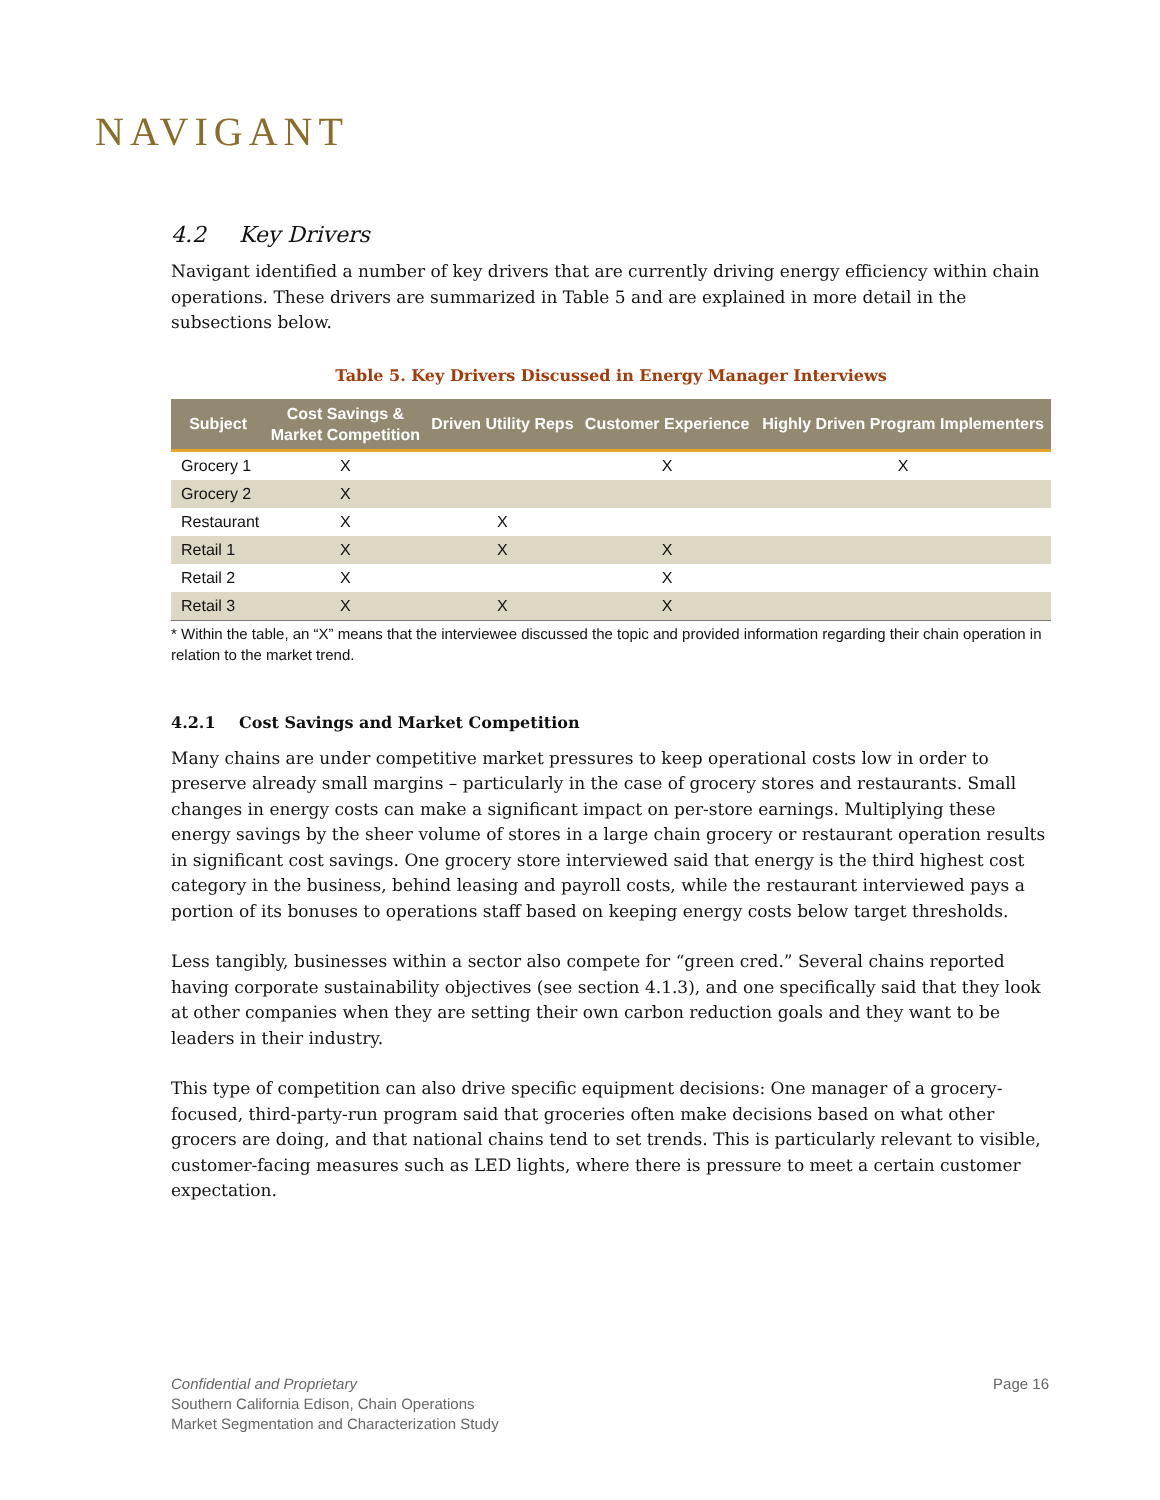NAVIGANT
4.2 Key Drivers
Navigant identified a number of key drivers that are currently driving energy efficiency within chain operations. These drivers are summarized in Table 5 and are explained in more detail in the subsections below.
Table 5. Key Drivers Discussed in Energy Manager Interviews
| Subject | Cost Savings & Market Competition | Driven Utility Reps | Customer Experience | Highly Driven Program Implementers |
| --- | --- | --- | --- | --- |
| Grocery 1 | X | | X | X |
| Grocery 2 | X | | | |
| Restaurant | X | X | | |
| Retail 1 | X | X | X | |
| Retail 2 | X | | X | |
| Retail 3 | X | X | X | |
* Within the table, an “X” means that the interviewee discussed the topic and provided information regarding their chain operation in relation to the market trend.
4.2.1 Cost Savings and Market Competition
Many chains are under competitive market pressures to keep operational costs low in order to preserve already small margins – particularly in the case of grocery stores and restaurants. Small changes in energy costs can make a significant impact on per-store earnings. Multiplying these energy savings by the sheer volume of stores in a large chain grocery or restaurant operation results in significant cost savings. One grocery store interviewed said that energy is the third highest cost category in the business, behind leasing and payroll costs, while the restaurant interviewed pays a portion of its bonuses to operations staff based on keeping energy costs below target thresholds.
Less tangibly, businesses within a sector also compete for “green cred.” Several chains reported having corporate sustainability objectives (see section 4.1.3), and one specifically said that they look at other companies when they are setting their own carbon reduction goals and they want to be leaders in their industry.
This type of competition can also drive specific equipment decisions: One manager of a grocery-focused, third-party-run program said that groceries often make decisions based on what other grocers are doing, and that national chains tend to set trends. This is particularly relevant to visible, customer-facing measures such as LED lights, where there is pressure to meet a certain customer expectation.
Confidential and Proprietary
Southern California Edison, Chain Operations
Market Segmentation and Characterization Study
Page 16